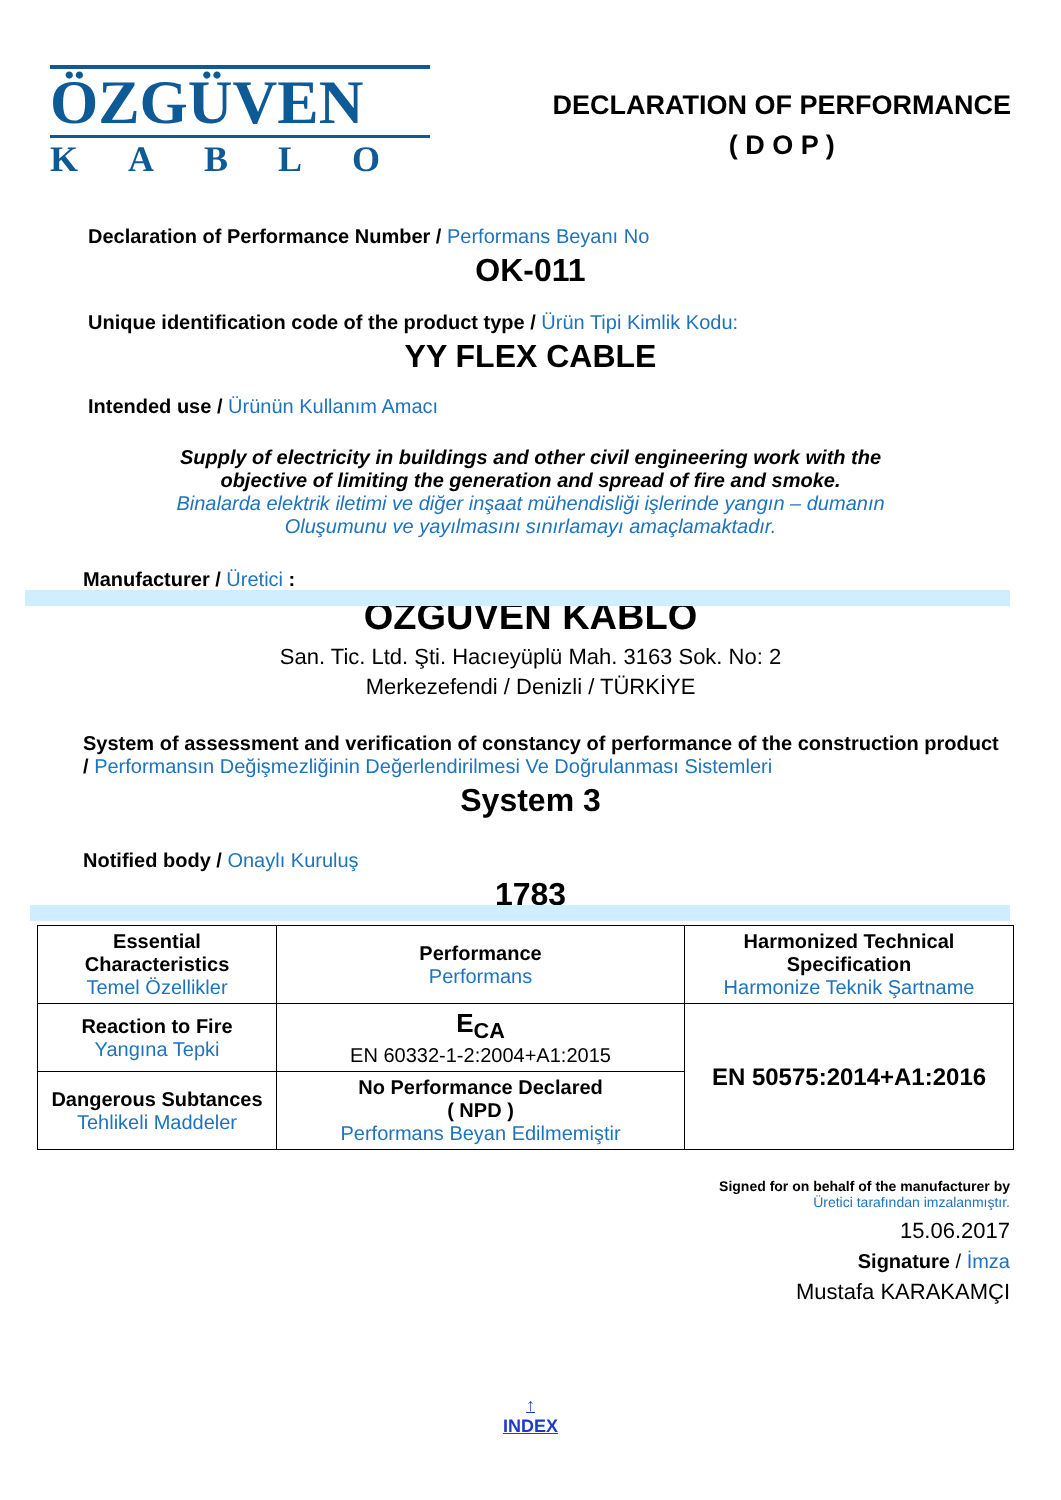ÖZGÜVEN
KABLO
DECLARATION OF PERFORMANCE
( D O P )
Declaration of Performance Number / Performans Beyanı No
OK-011
Unique identification code of the product type / Ürün Tipi Kimlik Kodu:
YY FLEX CABLE
Intended use / Ürünün Kullanım Amacı
Supply of electricity in buildings and other civil engineering work with the
objective of limiting the generation and spread of fire and smoke.
Binalarda elektrik iletimi ve diğer inşaat mühendisliği işlerinde yangın – dumanın
Oluşumunu ve yayılmasını sınırlamayı amaçlamaktadır.
Manufacturer / Üretici :
ÖZGÜVEN KABLO
San. Tic. Ltd. Şti. Hacıeyüplü Mah. 3163 Sok. No: 2
Merkezefendi / Denizli / TÜRKİYE
System of assessment and verification of constancy of performance of the construction product / Performansın Değişmezliğinin Değerlendirilmesi Ve Doğrulanması Sistemleri
System 3
Notified body / Onaylı Kuruluş
1783
| Essential Characteristics Temel Özellikler | Performance Performans | Harmonized Technical Specification Harmonize Teknik Şartname |
| Reaction to Fire Yangına Tepki | E<sub>CA</sub> EN 60332-1-2:2004+A1:2015 | EN 50575:2014+A1:2016 |
| Dangerous Subtances Tehlikeli Maddeler | No Performance Declared ( NPD ) Performans Beyan Edilmemiştir | |
Signed for on behalf of the manufacturer by
Üretici tarafından imzalanmıştır.
15.06.2017
Signature / İmza
Mustafa KARAKAMÇI
↑
INDEX